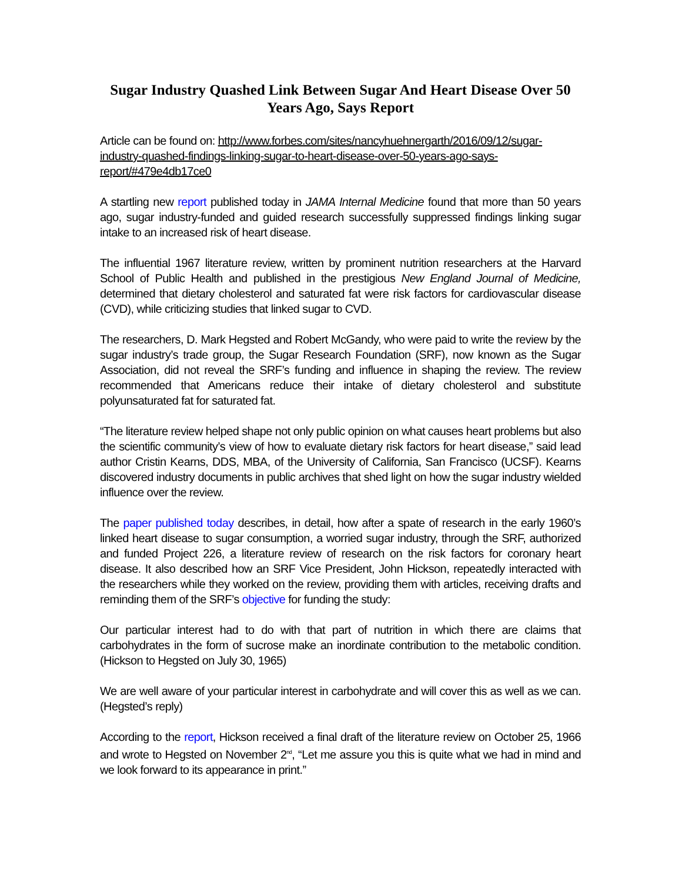Sugar Industry Quashed Link Between Sugar And Heart Disease Over 50 Years Ago, Says Report
Article can be found on: http://www.forbes.com/sites/nancyhuehnergarth/2016/09/12/sugar-industry-quashed-findings-linking-sugar-to-heart-disease-over-50-years-ago-says-report/#479e4db17ce0
A startling new report published today in JAMA Internal Medicine found that more than 50 years ago, sugar industry-funded and guided research successfully suppressed findings linking sugar intake to an increased risk of heart disease.
The influential 1967 literature review, written by prominent nutrition researchers at the Harvard School of Public Health and published in the prestigious New England Journal of Medicine, determined that dietary cholesterol and saturated fat were risk factors for cardiovascular disease (CVD), while criticizing studies that linked sugar to CVD.
The researchers, D. Mark Hegsted and Robert McGandy, who were paid to write the review by the sugar industry’s trade group, the Sugar Research Foundation (SRF), now known as the Sugar Association, did not reveal the SRF’s funding and influence in shaping the review. The review recommended that Americans reduce their intake of dietary cholesterol and substitute polyunsaturated fat for saturated fat.
“The literature review helped shape not only public opinion on what causes heart problems but also the scientific community’s view of how to evaluate dietary risk factors for heart disease,” said lead author Cristin Kearns, DDS, MBA, of the University of California, San Francisco (UCSF). Kearns discovered industry documents in public archives that shed light on how the sugar industry wielded influence over the review.
The paper published today describes, in detail, how after a spate of research in the early 1960’s linked heart disease to sugar consumption, a worried sugar industry, through the SRF, authorized and funded Project 226, a literature review of research on the risk factors for coronary heart disease. It also described how an SRF Vice President, John Hickson, repeatedly interacted with the researchers while they worked on the review, providing them with articles, receiving drafts and reminding them of the SRF’s objective for funding the study:
Our particular interest had to do with that part of nutrition in which there are claims that carbohydrates in the form of sucrose make an inordinate contribution to the metabolic condition. (Hickson to Hegsted on July 30, 1965)
We are well aware of your particular interest in carbohydrate and will cover this as well as we can. (Hegsted’s reply)
According to the report, Hickson received a final draft of the literature review on October 25, 1966 and wrote to Hegsted on November 2<sup>nd</sup>, “Let me assure you this is quite what we had in mind and we look forward to its appearance in print.”